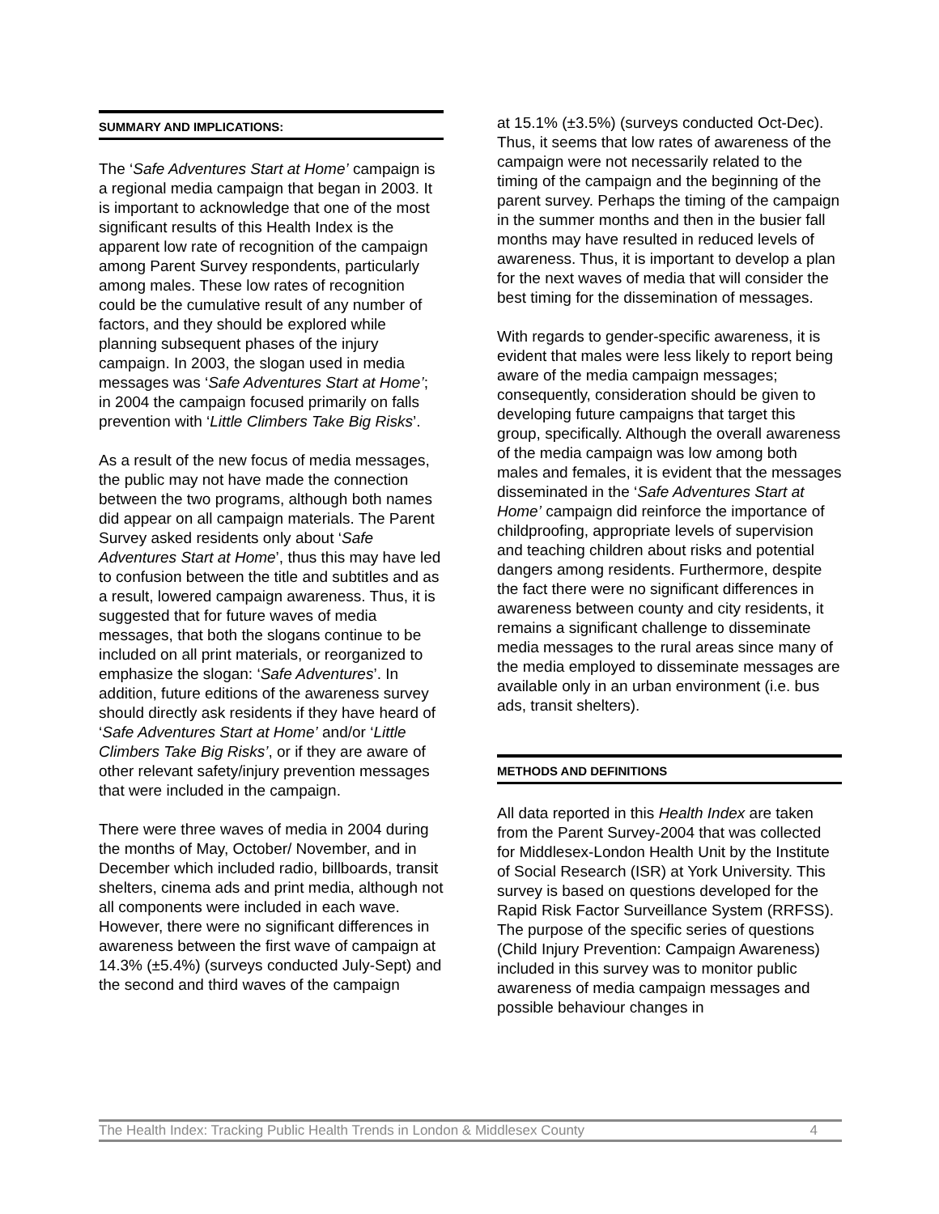SUMMARY AND IMPLICATIONS:
The ‘Safe Adventures Start at Home’ campaign is a regional media campaign that began in 2003. It is important to acknowledge that one of the most significant results of this Health Index is the apparent low rate of recognition of the campaign among Parent Survey respondents, particularly among males. These low rates of recognition could be the cumulative result of any number of factors, and they should be explored while planning subsequent phases of the injury campaign. In 2003, the slogan used in media messages was ‘Safe Adventures Start at Home’; in 2004 the campaign focused primarily on falls prevention with ‘Little Climbers Take Big Risks’.
As a result of the new focus of media messages, the public may not have made the connection between the two programs, although both names did appear on all campaign materials. The Parent Survey asked residents only about ‘Safe Adventures Start at Home’, thus this may have led to confusion between the title and subtitles and as a result, lowered campaign awareness. Thus, it is suggested that for future waves of media messages, that both the slogans continue to be included on all print materials, or reorganized to emphasize the slogan: ‘Safe Adventures’. In addition, future editions of the awareness survey should directly ask residents if they have heard of ‘Safe Adventures Start at Home’ and/or ‘Little Climbers Take Big Risks’, or if they are aware of other relevant safety/injury prevention messages that were included in the campaign.
There were three waves of media in 2004 during the months of May, October/ November, and in December which included radio, billboards, transit shelters, cinema ads and print media, although not all components were included in each wave. However, there were no significant differences in awareness between the first wave of campaign at 14.3% (±5.4%) (surveys conducted July-Sept) and the second and third waves of the campaign
at 15.1% (±3.5%) (surveys conducted Oct-Dec). Thus, it seems that low rates of awareness of the campaign were not necessarily related to the timing of the campaign and the beginning of the parent survey. Perhaps the timing of the campaign in the summer months and then in the busier fall months may have resulted in reduced levels of awareness. Thus, it is important to develop a plan for the next waves of media that will consider the best timing for the dissemination of messages.
With regards to gender-specific awareness, it is evident that males were less likely to report being aware of the media campaign messages; consequently, consideration should be given to developing future campaigns that target this group, specifically. Although the overall awareness of the media campaign was low among both males and females, it is evident that the messages disseminated in the ‘Safe Adventures Start at Home’ campaign did reinforce the importance of childproofing, appropriate levels of supervision and teaching children about risks and potential dangers among residents. Furthermore, despite the fact there were no significant differences in awareness between county and city residents, it remains a significant challenge to disseminate media messages to the rural areas since many of the media employed to disseminate messages are available only in an urban environment (i.e. bus ads, transit shelters).
METHODS AND DEFINITIONS
All data reported in this Health Index are taken from the Parent Survey-2004 that was collected for Middlesex-London Health Unit by the Institute of Social Research (ISR) at York University. This survey is based on questions developed for the Rapid Risk Factor Surveillance System (RRFSS). The purpose of the specific series of questions (Child Injury Prevention: Campaign Awareness) included in this survey was to monitor public awareness of media campaign messages and possible behaviour changes in
The Health Index: Tracking Public Health Trends in London & Middlesex County 4